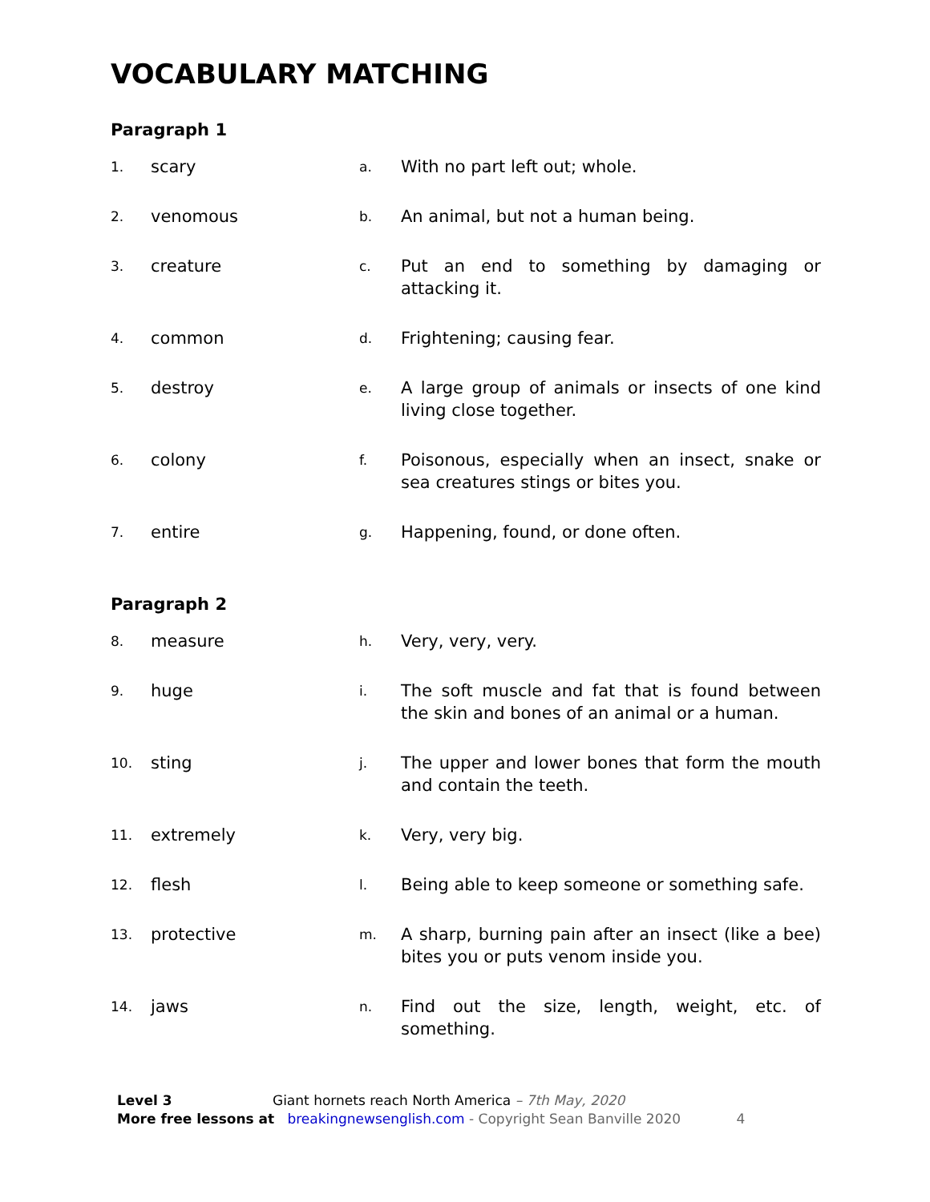VOCABULARY MATCHING
Paragraph 1
| 1. | scary | a. | With no part left out; whole. |
| 2. | venomous | b. | An animal, but not a human being. |
| 3. | creature | c. | Put an end to something by damaging or attacking it. |
| 4. | common | d. | Frightening; causing fear. |
| 5. | destroy | e. | A large group of animals or insects of one kind living close together. |
| 6. | colony | f. | Poisonous, especially when an insect, snake or sea creatures stings or bites you. |
| 7. | entire | g. | Happening, found, or done often. |
Paragraph 2
| 8. | measure | h. | Very, very, very. |
| 9. | huge | i. | The soft muscle and fat that is found between the skin and bones of an animal or a human. |
| 10. | sting | j. | The upper and lower bones that form the mouth and contain the teeth. |
| 11. | extremely | k. | Very, very big. |
| 12. | flesh | l. | Being able to keep someone or something safe. |
| 13. | protective | m. | A sharp, burning pain after an insect (like a bee) bites you or puts venom inside you. |
| 14. | jaws | n. | Find out the size, length, weight, etc. of something. |
Level 3 Giant hornets reach North America – 7th May, 2020
More free lessons at breakingnewsenglish.com - Copyright Sean Banville 2020 4